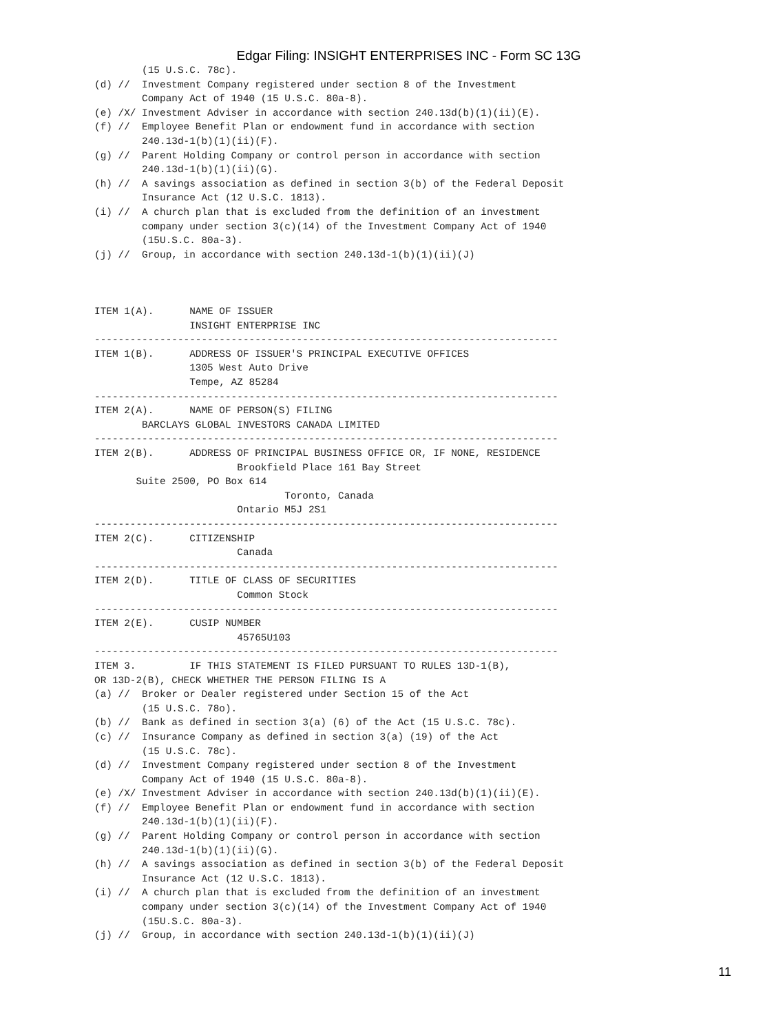Edgar Filing: INSIGHT ENTERPRISES INC - Form SC 13G
        (15 U.S.C. 78c).
(d) //  Investment Company registered under section 8 of the Investment
        Company Act of 1940 (15 U.S.C. 80a-8).
(e) /X/ Investment Adviser in accordance with section 240.13d(b)(1)(ii)(E).
(f) //  Employee Benefit Plan or endowment fund in accordance with section
        240.13d-1(b)(1)(ii)(F).
(g) //  Parent Holding Company or control person in accordance with section
        240.13d-1(b)(1)(ii)(G).
(h) //  A savings association as defined in section 3(b) of the Federal Deposit
        Insurance Act (12 U.S.C. 1813).
(i) //  A church plan that is excluded from the definition of an investment
        company under section 3(c)(14) of the Investment Company Act of 1940
        (15U.S.C. 80a-3).
(j) //  Group, in accordance with section 240.13d-1(b)(1)(ii)(J)



ITEM 1(A).      NAME OF ISSUER
                INSIGHT ENTERPRISE INC
------------------------------------------------------------------------------
ITEM 1(B).      ADDRESS OF ISSUER'S PRINCIPAL EXECUTIVE OFFICES
                1305 West Auto Drive
                Tempe, AZ 85284
------------------------------------------------------------------------------
ITEM 2(A).      NAME OF PERSON(S) FILING
        BARCLAYS GLOBAL INVESTORS CANADA LIMITED
------------------------------------------------------------------------------
ITEM 2(B).      ADDRESS OF PRINCIPAL BUSINESS OFFICE OR, IF NONE, RESIDENCE
                        Brookfield Place 161 Bay Street
       Suite 2500, PO Box 614
                                Toronto, Canada
                        Ontario M5J 2S1
------------------------------------------------------------------------------
ITEM 2(C).      CITIZENSHIP
                        Canada
------------------------------------------------------------------------------
ITEM 2(D).      TITLE OF CLASS OF SECURITIES
                        Common Stock
------------------------------------------------------------------------------
ITEM 2(E).      CUSIP NUMBER
                        45765U103
------------------------------------------------------------------------------
ITEM 3.         IF THIS STATEMENT IS FILED PURSUANT TO RULES 13D-1(B),
OR 13D-2(B), CHECK WHETHER THE PERSON FILING IS A
(a) //  Broker or Dealer registered under Section 15 of the Act
        (15 U.S.C. 78o).
(b) //  Bank as defined in section 3(a) (6) of the Act (15 U.S.C. 78c).
(c) //  Insurance Company as defined in section 3(a) (19) of the Act
        (15 U.S.C. 78c).
(d) //  Investment Company registered under section 8 of the Investment
        Company Act of 1940 (15 U.S.C. 80a-8).
(e) /X/ Investment Adviser in accordance with section 240.13d(b)(1)(ii)(E).
(f) //  Employee Benefit Plan or endowment fund in accordance with section
        240.13d-1(b)(1)(ii)(F).
(g) //  Parent Holding Company or control person in accordance with section
        240.13d-1(b)(1)(ii)(G).
(h) //  A savings association as defined in section 3(b) of the Federal Deposit
        Insurance Act (12 U.S.C. 1813).
(i) //  A church plan that is excluded from the definition of an investment
        company under section 3(c)(14) of the Investment Company Act of 1940
        (15U.S.C. 80a-3).
(j) //  Group, in accordance with section 240.13d-1(b)(1)(ii)(J)
11